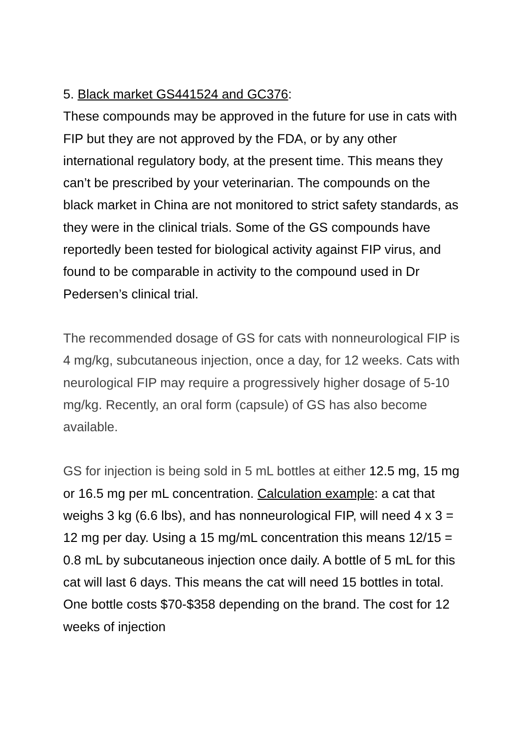5. Black market GS441524 and GC376:
These compounds may be approved in the future for use in cats with FIP but they are not approved by the FDA, or by any other international regulatory body, at the present time. This means they can’t be prescribed by your veterinarian. The compounds on the black market in China are not monitored to strict safety standards, as they were in the clinical trials. Some of the GS compounds have reportedly been tested for biological activity against FIP virus, and found to be comparable in activity to the compound used in Dr Pedersen’s clinical trial.
The recommended dosage of GS for cats with nonneurological FIP is 4 mg/kg, subcutaneous injection, once a day, for 12 weeks. Cats with neurological FIP may require a progressively higher dosage of 5-10 mg/kg. Recently, an oral form (capsule) of GS has also become available.
GS for injection is being sold in 5 mL bottles at either 12.5 mg, 15 mg or 16.5 mg per mL concentration. Calculation example: a cat that weighs 3 kg (6.6 lbs), and has nonneurological FIP, will need 4 x 3 = 12 mg per day. Using a 15 mg/mL concentration this means 12/15 = 0.8 mL by subcutaneous injection once daily. A bottle of 5 mL for this cat will last 6 days. This means the cat will need 15 bottles in total. One bottle costs $70-$358 depending on the brand. The cost for 12 weeks of injection